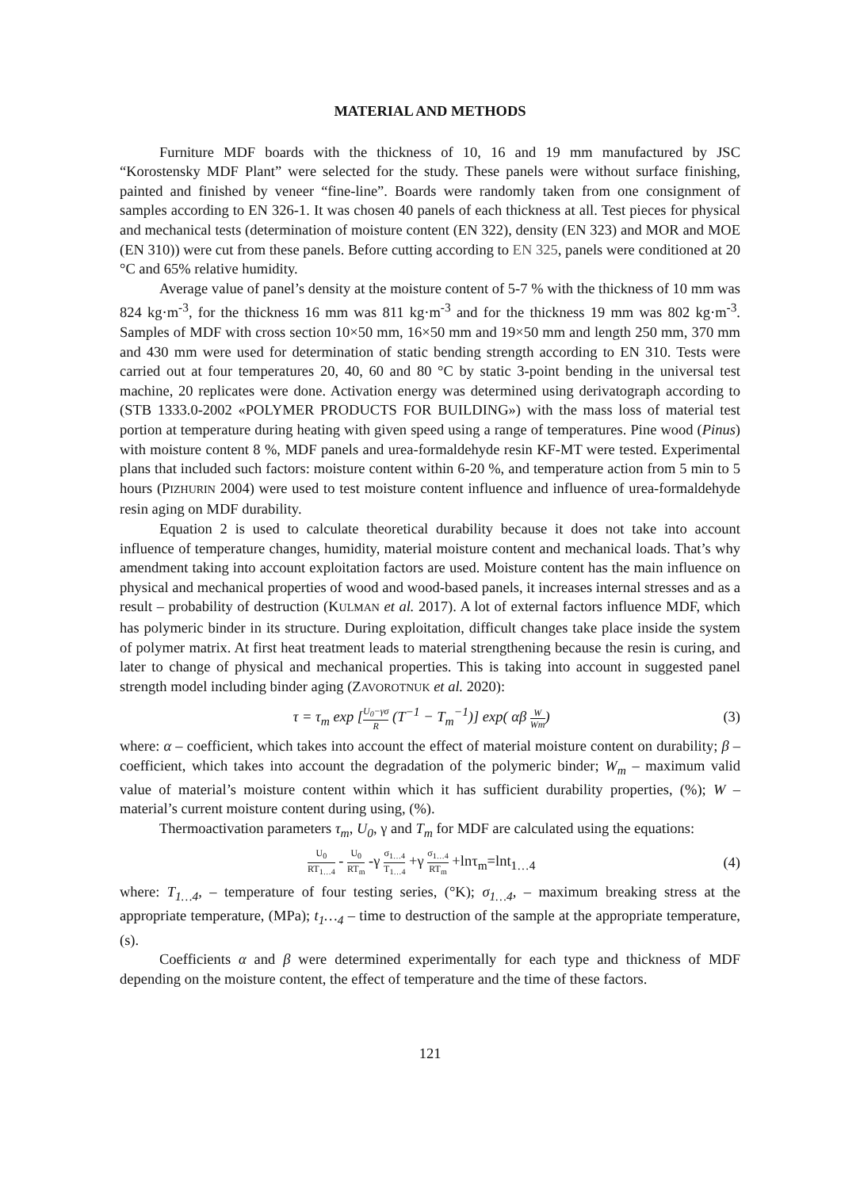MATERIAL AND METHODS
Furniture MDF boards with the thickness of 10, 16 and 19 mm manufactured by JSC “Korostensky MDF Plant” were selected for the study. These panels were without surface finishing, painted and finished by veneer “fine-line”. Boards were randomly taken from one consignment of samples according to EN 326-1. It was chosen 40 panels of each thickness at all. Test pieces for physical and mechanical tests (determination of moisture content (EN 322), density (EN 323) and MOR and MOE (EN 310)) were cut from these panels. Before cutting according to EN 325, panels were conditioned at 20 °C and 65% relative humidity.
Average value of panel’s density at the moisture content of 5-7 % with the thickness of 10 mm was 824 kg·m<sup>-3</sup>, for the thickness 16 mm was 811 kg·m<sup>-3</sup> and for the thickness 19 mm was 802 kg·m<sup>-3</sup>. Samples of MDF with cross section 10×50 mm, 16×50 mm and 19×50 mm and length 250 mm, 370 mm and 430 mm were used for determination of static bending strength according to EN 310. Tests were carried out at four temperatures 20, 40, 60 and 80 °C by static 3-point bending in the universal test machine, 20 replicates were done. Activation energy was determined using derivatograph according to (STB 1333.0-2002 «POLYMER PRODUCTS FOR BUILDING») with the mass loss of material test portion at temperature during heating with given speed using a range of temperatures. Pine wood (Pinus) with moisture content 8 %, MDF panels and urea-formaldehyde resin KF-MT were tested. Experimental plans that included such factors: moisture content within 6-20 %, and temperature action from 5 min to 5 hours (PIZHURIN 2004) were used to test moisture content influence and influence of urea-formaldehyde resin aging on MDF durability.
Equation 2 is used to calculate theoretical durability because it does not take into account influence of temperature changes, humidity, material moisture content and mechanical loads. That’s why amendment taking into account exploitation factors are used. Moisture content has the main influence on physical and mechanical properties of wood and wood-based panels, it increases internal stresses and as a result – probability of destruction (KULMAN et al. 2017). A lot of external factors influence MDF, which has polymeric binder in its structure. During exploitation, difficult changes take place inside the system of polymer matrix. At first heat treatment leads to material strengthening because the resin is curing, and later to change of physical and mechanical properties. This is taking into account in suggested panel strength model including binder aging (ZAVOROTNUK et al. 2020):
τ = τ<sub>m</sub> exp [U<sub>0</sub>−γσ R (T<sup>−1</sup> − T<sub>m</sub><sup>−1</sup>)] exp( αβ W Wm) (3)
where: α – coefficient, which takes into account the effect of material moisture content on durability; β – coefficient, which takes into account the degradation of the polymeric binder; W<sub>m</sub> – maximum valid value of material’s moisture content within which it has sufficient durability properties, (%); W – material’s current moisture content during using, (%).
Thermoactivation parameters τ<sub>m</sub>, U<sub>0</sub>, γ and T<sub>m</sub> for MDF are calculated using the equations:
U<sub>0</sub> RT<sub>1…4</sub> - U<sub>0</sub> RT<sub>m</sub> -γ σ<sub>1…4</sub> T<sub>1…4</sub> +γ σ<sub>1…4</sub> RT<sub>m</sub> +lnτ<sub>m</sub>=lnt<sub>1…4</sub> (4)
where: T<sub>1…4</sub>, – temperature of four testing series, (°K); σ<sub>1…4</sub>, – maximum breaking stress at the appropriate temperature, (MPa); t<sub>1</sub>…<sub>4</sub> – time to destruction of the sample at the appropriate temperature, (s).
Coefficients α and β were determined experimentally for each type and thickness of MDF depending on the moisture content, the effect of temperature and the time of these factors.
121